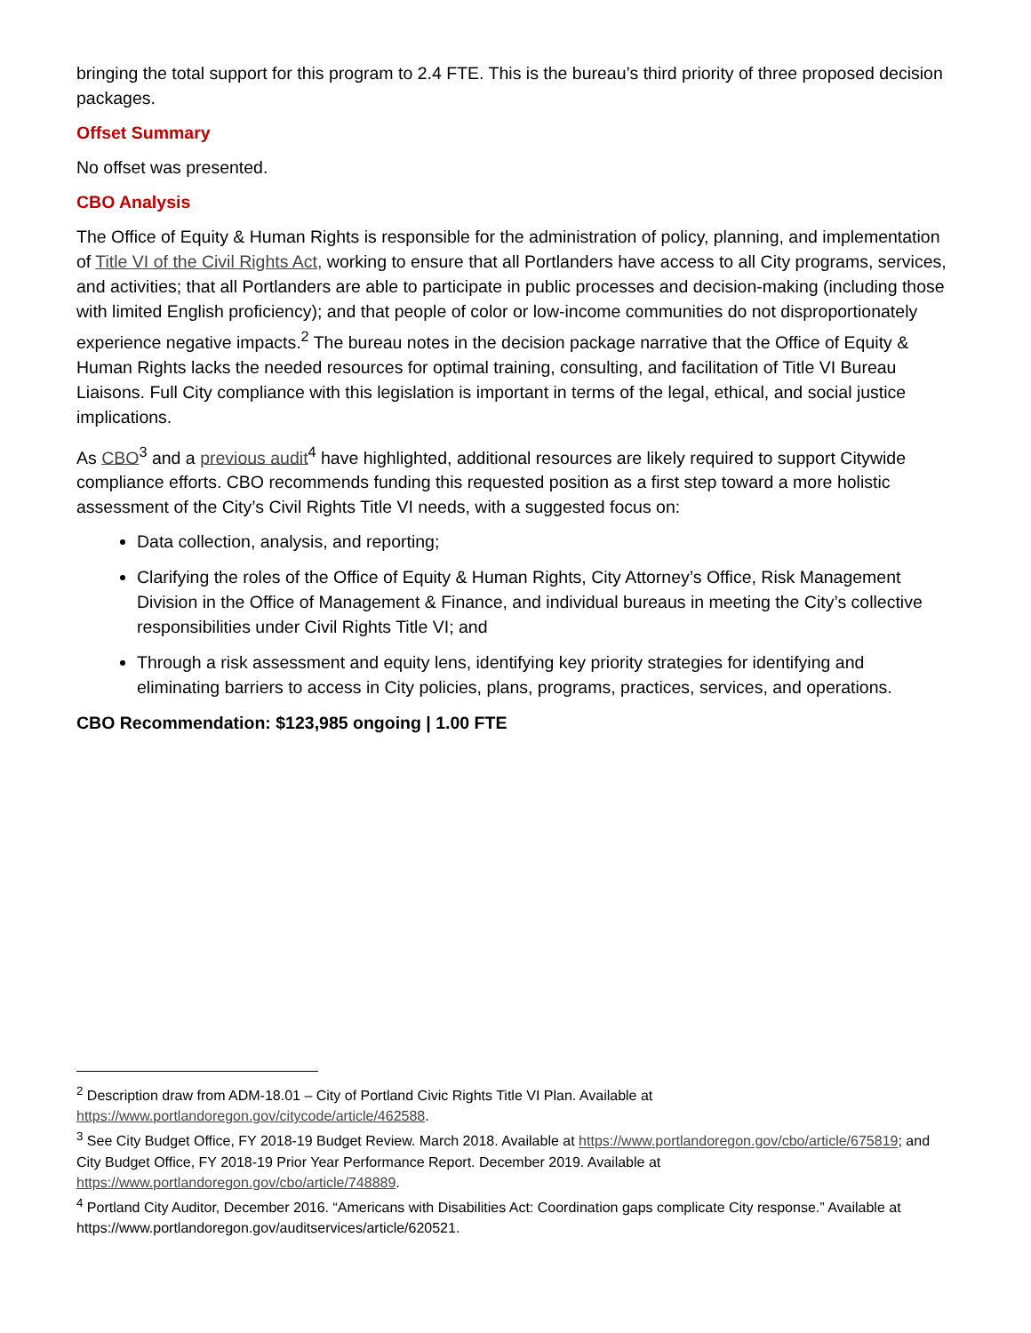bringing the total support for this program to 2.4 FTE. This is the bureau’s third priority of three proposed decision packages.
Offset Summary
No offset was presented.
CBO Analysis
The Office of Equity & Human Rights is responsible for the administration of policy, planning, and implementation of Title VI of the Civil Rights Act, working to ensure that all Portlanders have access to all City programs, services, and activities; that all Portlanders are able to participate in public processes and decision-making (including those with limited English proficiency); and that people of color or low-income communities do not disproportionately experience negative impacts.<sup>2</sup> The bureau notes in the decision package narrative that the Office of Equity & Human Rights lacks the needed resources for optimal training, consulting, and facilitation of Title VI Bureau Liaisons. Full City compliance with this legislation is important in terms of the legal, ethical, and social justice implications.
As CBO<sup>3</sup> and a previous audit<sup>4</sup> have highlighted, additional resources are likely required to support Citywide compliance efforts. CBO recommends funding this requested position as a first step toward a more holistic assessment of the City’s Civil Rights Title VI needs, with a suggested focus on:
Data collection, analysis, and reporting;
Clarifying the roles of the Office of Equity & Human Rights, City Attorney’s Office, Risk Management Division in the Office of Management & Finance, and individual bureaus in meeting the City’s collective responsibilities under Civil Rights Title VI; and
Through a risk assessment and equity lens, identifying key priority strategies for identifying and eliminating barriers to access in City policies, plans, programs, practices, services, and operations.
CBO Recommendation: $123,985 ongoing | 1.00 FTE
<sup>2</sup> Description draw from ADM-18.01 – City of Portland Civic Rights Title VI Plan. Available at https://www.portlandoregon.gov/citycode/article/462588.
<sup>3</sup> See City Budget Office, FY 2018-19 Budget Review. March 2018. Available at https://www.portlandoregon.gov/cbo/article/675819; and City Budget Office, FY 2018-19 Prior Year Performance Report. December 2019. Available at https://www.portlandoregon.gov/cbo/article/748889.
<sup>4</sup> Portland City Auditor, December 2016. “Americans with Disabilities Act: Coordination gaps complicate City response.” Available at https://www.portlandoregon.gov/auditservices/article/620521.